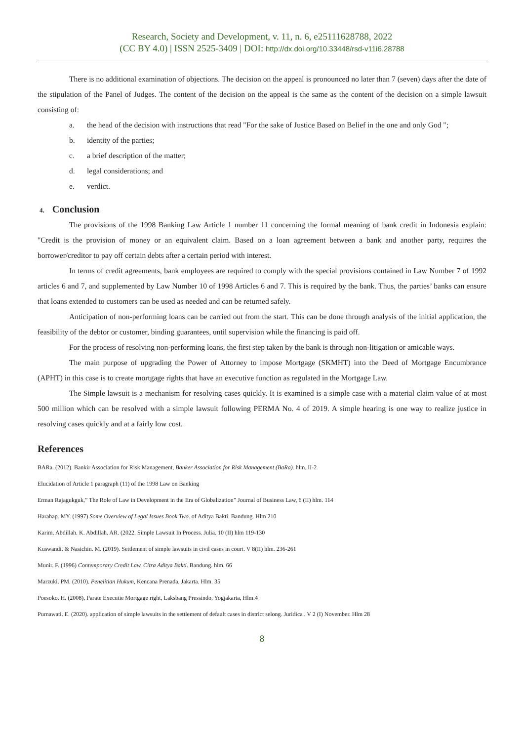Research, Society and Development, v. 11, n. 6, e25111628788, 2022
(CC BY 4.0) | ISSN 2525-3409 | DOI: http://dx.doi.org/10.33448/rsd-v11i6.28788
There is no additional examination of objections. The decision on the appeal is pronounced no later than 7 (seven) days after the date of the stipulation of the Panel of Judges. The content of the decision on the appeal is the same as the content of the decision on a simple lawsuit consisting of:
a. the head of the decision with instructions that read "For the sake of Justice Based on Belief in the one and only God ";
b. identity of the parties;
c. a brief description of the matter;
d. legal considerations; and
e. verdict.
4. Conclusion
The provisions of the 1998 Banking Law Article 1 number 11 concerning the formal meaning of bank credit in Indonesia explain: "Credit is the provision of money or an equivalent claim. Based on a loan agreement between a bank and another party, requires the borrower/creditor to pay off certain debts after a certain period with interest.
In terms of credit agreements, bank employees are required to comply with the special provisions contained in Law Number 7 of 1992 articles 6 and 7, and supplemented by Law Number 10 of 1998 Articles 6 and 7. This is required by the bank. Thus, the parties’ banks can ensure that loans extended to customers can be used as needed and can be returned safely.
Anticipation of non-performing loans can be carried out from the start. This can be done through analysis of the initial application, the feasibility of the debtor or customer, binding guarantees, until supervision while the financing is paid off.
For the process of resolving non-performing loans, the first step taken by the bank is through non-litigation or amicable ways.
The main purpose of upgrading the Power of Attorney to impose Mortgage (SKMHT) into the Deed of Mortgage Encumbrance (APHT) in this case is to create mortgage rights that have an executive function as regulated in the Mortgage Law.
The Simple lawsuit is a mechanism for resolving cases quickly. It is examined is a simple case with a material claim value of at most 500 million which can be resolved with a simple lawsuit following PERMA No. 4 of 2019. A simple hearing is one way to realize justice in resolving cases quickly and at a fairly low cost.
References
BARa. (2012). Bankir Association for Risk Management, Banker Association for Risk Management (BaRa). hlm. II-2
Elucidation of Article 1 paragraph (11) of the 1998 Law on Banking
Erman Rajagukguk,” The Role of Law in Development in the Era of Globalization” Journal of Business Law, 6 (II) hlm. 114
Harahap. MY. (1997) Some Overview of Legal Issues Book Two. of Aditya Bakti. Bandung. Hlm 210
Karim. Abdillah. K. Abdillah. AR. (2022. Simple Lawsuit In Process. Julia. 10 (II) hlm 119-130
Kuswandi. & Nasichin. M. (2019). Settlement of simple lawsuits in civil cases in court. V 8(II) hlm. 236-261
Munir. F. (1996) Contemporary Credit Law, Citra Aditya Bakti. Bandung. hlm. 66
Marzuki. PM. (2010). Penelitian Hukum, Kencana Prenada. Jakarta. Hlm. 35
Poesoko. H. (2008), Parate Executie Mortgage right, Laksbang Pressindo, Yogjakarta, Hlm.4
Purnawati. E. (2020). application of simple lawsuits in the settlement of default cases in district selong. Juridica . V 2 (I) November. Hlm 28
8